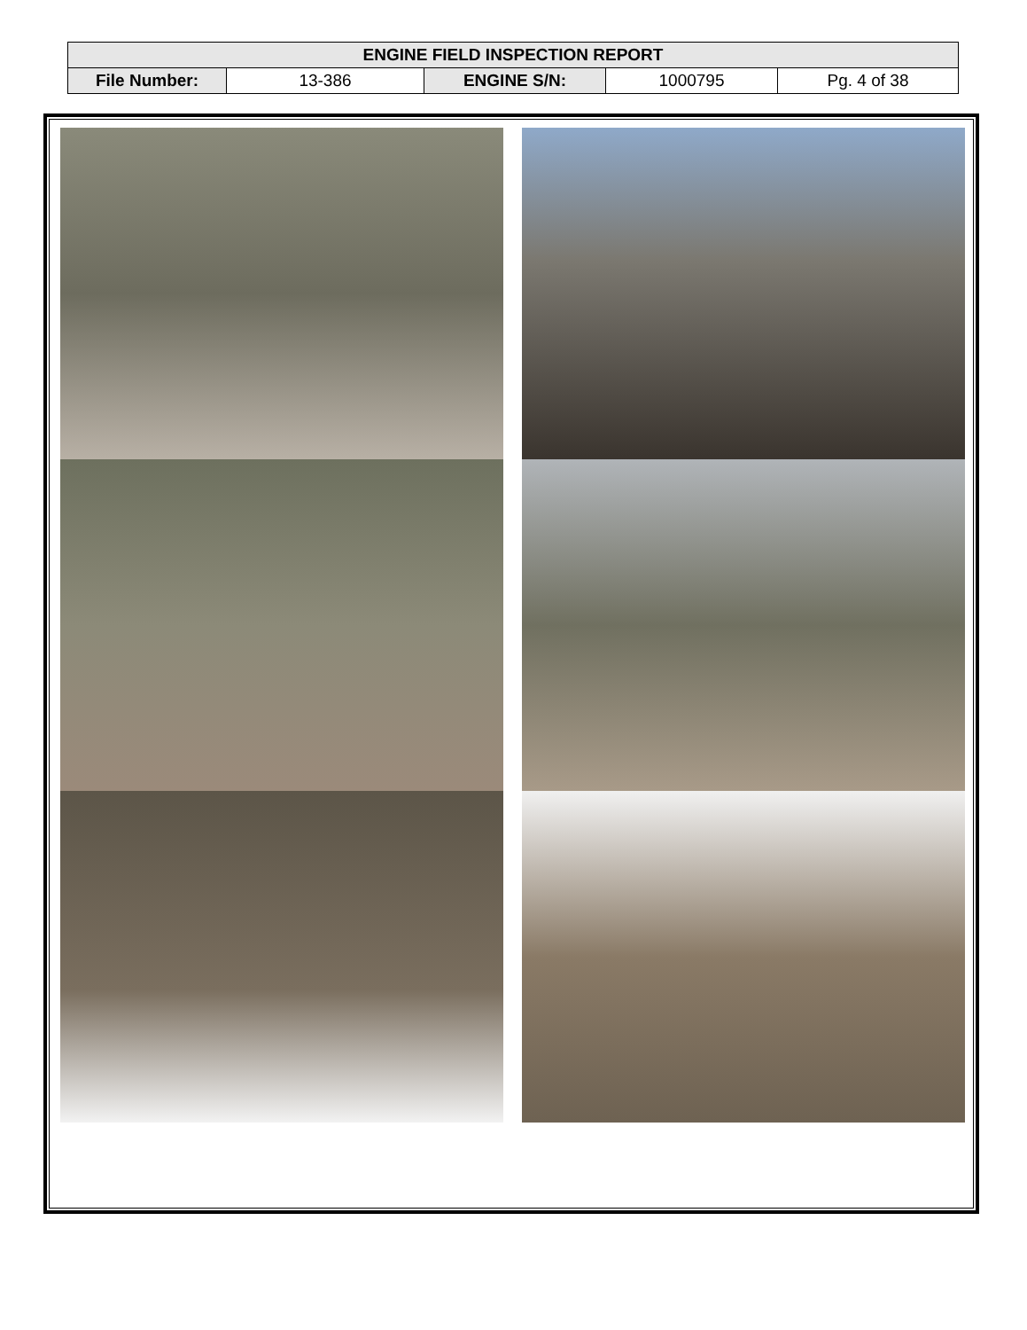| ENGINE FIELD INSPECTION REPORT | | | | |
| --- | --- | --- | --- | --- |
| File Number: | 13-386 | ENGINE S/N: | 1000795 | Pg. 4 of 38 |